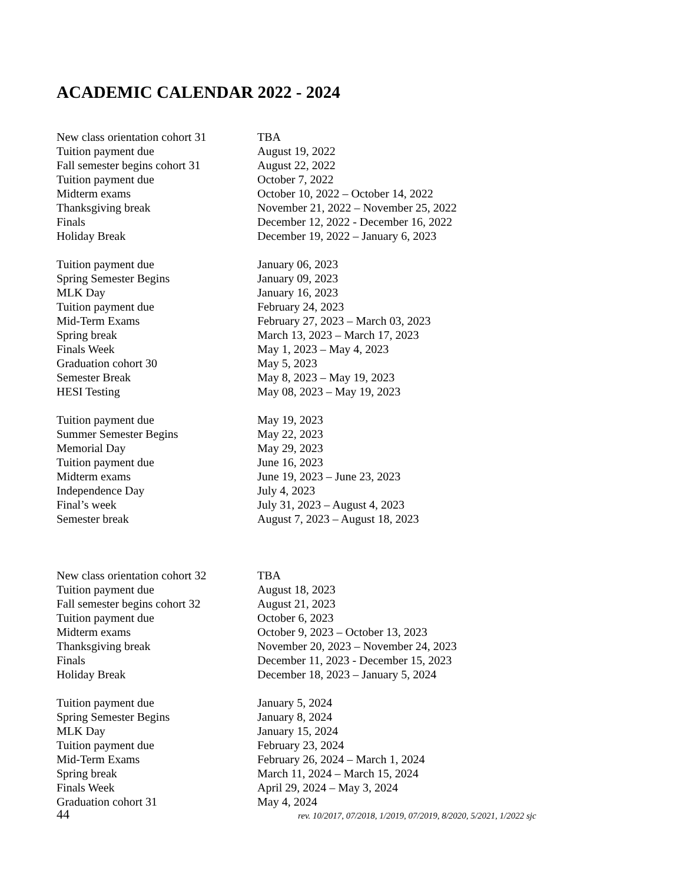ACADEMIC CALENDAR 2022 - 2024
| New class orientation cohort 31 | TBA |
| Tuition payment due | August 19, 2022 |
| Fall semester begins cohort 31 | August 22, 2022 |
| Tuition payment due | October 7, 2022 |
| Midterm exams | October 10, 2022 – October 14, 2022 |
| Thanksgiving break | November 21, 2022 – November 25, 2022 |
| Finals | December 12, 2022 - December 16, 2022 |
| Holiday Break | December 19, 2022 – January 6, 2023 |
| Tuition payment due | January 06, 2023 |
| Spring Semester Begins | January 09, 2023 |
| MLK Day | January 16, 2023 |
| Tuition payment due | February 24, 2023 |
| Mid-Term Exams | February 27, 2023 – March 03, 2023 |
| Spring break | March 13, 2023 – March 17, 2023 |
| Finals Week | May 1, 2023 – May 4, 2023 |
| Graduation cohort 30 | May 5, 2023 |
| Semester Break | May 8, 2023 – May 19, 2023 |
| HESI Testing | May 08, 2023 – May 19, 2023 |
| Tuition payment due | May 19, 2023 |
| Summer Semester Begins | May 22, 2023 |
| Memorial Day | May 29, 2023 |
| Tuition payment due | June 16, 2023 |
| Midterm exams | June 19, 2023 – June 23, 2023 |
| Independence Day | July 4, 2023 |
| Final’s week | July 31, 2023 – August 4, 2023 |
| Semester break | August 7, 2023 – August 18, 2023 |
| New class orientation cohort 32 | TBA |
| Tuition payment due | August 18, 2023 |
| Fall semester begins cohort 32 | August 21, 2023 |
| Tuition payment due | October 6, 2023 |
| Midterm exams | October 9, 2023 – October 13, 2023 |
| Thanksgiving break | November 20, 2023 – November 24, 2023 |
| Finals | December 11, 2023 - December 15, 2023 |
| Holiday Break | December 18, 2023 – January 5, 2024 |
| Tuition payment due | January 5, 2024 |
| Spring Semester Begins | January 8, 2024 |
| MLK Day | January 15, 2024 |
| Tuition payment due | February 23, 2024 |
| Mid-Term Exams | February 26, 2024 – March 1, 2024 |
| Spring break | March 11, 2024 – March 15, 2024 |
| Finals Week | April 29, 2024 – May 3, 2024 |
| Graduation cohort 31 | May 4, 2024 |
44 rev. 10/2017, 07/2018, 1/2019, 07/2019, 8/2020, 5/2021, 1/2022 sjc